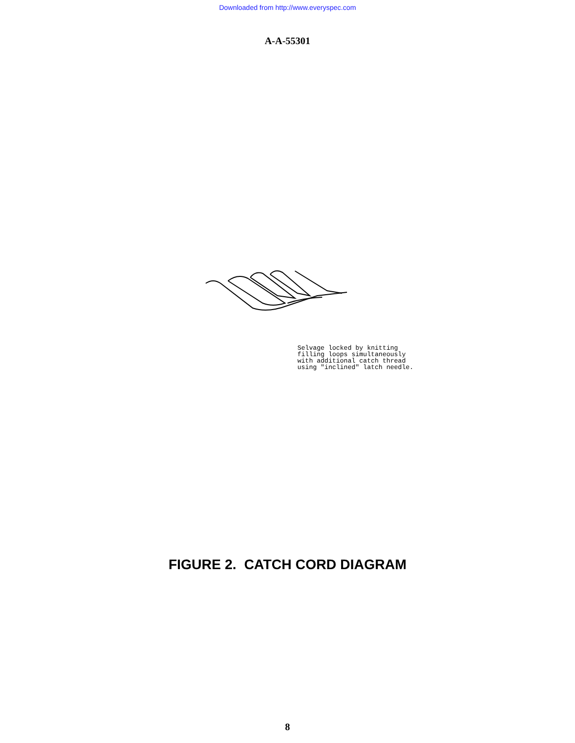Downloaded from http://www.everyspec.com
A-A-55301
Selvage locked by knitting
filling loops simultaneously
with additional catch thread
using "inclined" latch needle.
FIGURE 2. CATCH CORD DIAGRAM
8